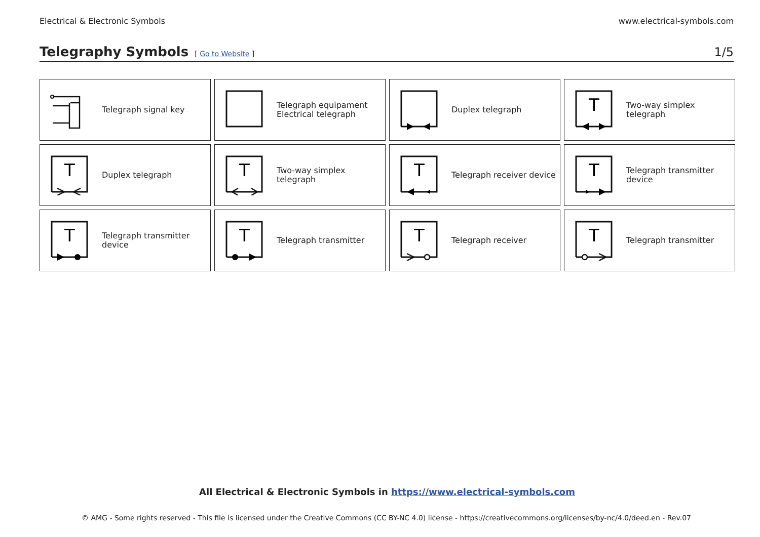Electrical & Electronic Symbols www.electrical-symbols.com
Telegraphy Symbols
[ Go to Website ] 1/5
| Telegraph signal key | Telegraph equipament Electrical telegraph | Duplex telegraph | T Two-way simplex telegraph |
| T Duplex telegraph | T Two-way simplex telegraph | T Telegraph receiver device | T Telegraph transmitter device |
| T Telegraph transmitter device | T Telegraph transmitter | T Telegraph receiver | T Telegraph transmitter |
All Electrical & Electronic Symbols in https://www.electrical-symbols.com
© AMG - Some rights reserved - This file is licensed under the Creative Commons (CC BY-NC 4.0) license - https://creativecommons.org/licenses/by-nc/4.0/deed.en - Rev.07